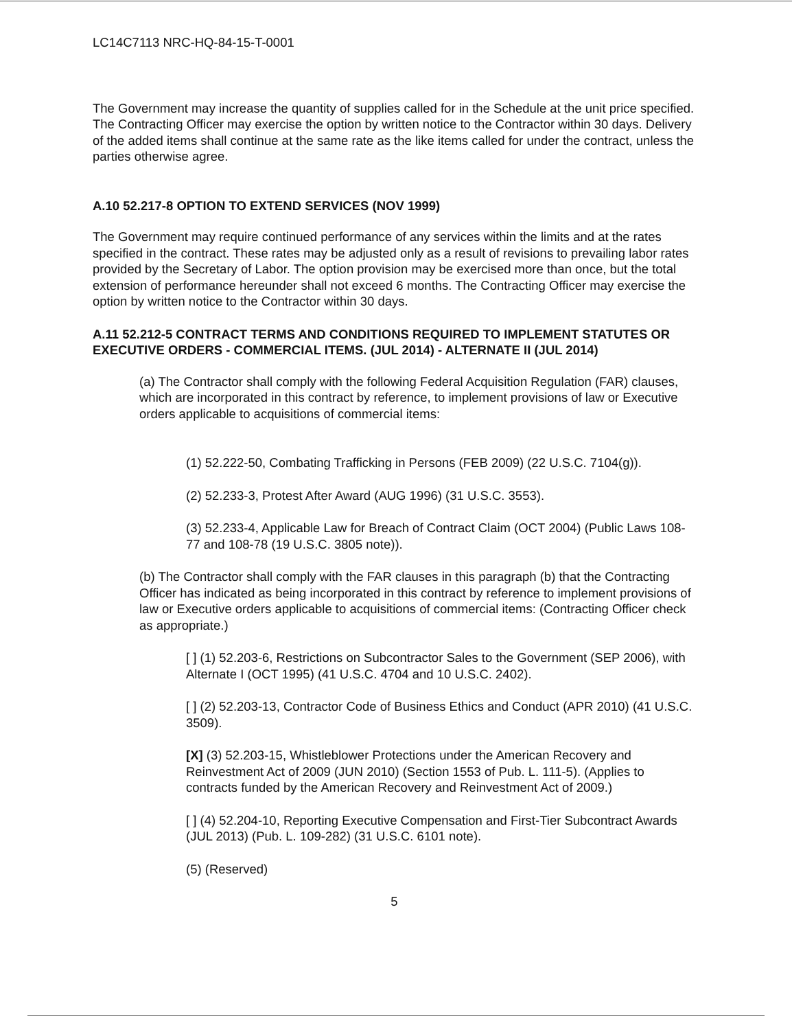LC14C7113 NRC-HQ-84-15-T-0001
The Government may increase the quantity of supplies called for in the Schedule at the unit price specified. The Contracting Officer may exercise the option by written notice to the Contractor within 30 days. Delivery of the added items shall continue at the same rate as the like items called for under the contract, unless the parties otherwise agree.
A.10 52.217-8 OPTION TO EXTEND SERVICES (NOV 1999)
The Government may require continued performance of any services within the limits and at the rates specified in the contract. These rates may be adjusted only as a result of revisions to prevailing labor rates provided by the Secretary of Labor. The option provision may be exercised more than once, but the total extension of performance hereunder shall not exceed 6 months. The Contracting Officer may exercise the option by written notice to the Contractor within 30 days.
A.11 52.212-5 CONTRACT TERMS AND CONDITIONS REQUIRED TO IMPLEMENT STATUTES OR EXECUTIVE ORDERS - COMMERCIAL ITEMS. (JUL 2014) - ALTERNATE II (JUL 2014)
(a) The Contractor shall comply with the following Federal Acquisition Regulation (FAR) clauses, which are incorporated in this contract by reference, to implement provisions of law or Executive orders applicable to acquisitions of commercial items:
(1) 52.222-50, Combating Trafficking in Persons (FEB 2009) (22 U.S.C. 7104(g)).
(2) 52.233-3, Protest After Award (AUG 1996) (31 U.S.C. 3553).
(3) 52.233-4, Applicable Law for Breach of Contract Claim (OCT 2004) (Public Laws 108-77 and 108-78 (19 U.S.C. 3805 note)).
(b) The Contractor shall comply with the FAR clauses in this paragraph (b) that the Contracting Officer has indicated as being incorporated in this contract by reference to implement provisions of law or Executive orders applicable to acquisitions of commercial items: (Contracting Officer check as appropriate.)
[ ] (1) 52.203-6, Restrictions on Subcontractor Sales to the Government (SEP 2006), with Alternate I (OCT 1995) (41 U.S.C. 4704 and 10 U.S.C. 2402).
[ ] (2) 52.203-13, Contractor Code of Business Ethics and Conduct (APR 2010) (41 U.S.C. 3509).
[X] (3) 52.203-15, Whistleblower Protections under the American Recovery and Reinvestment Act of 2009 (JUN 2010) (Section 1553 of Pub. L. 111-5). (Applies to contracts funded by the American Recovery and Reinvestment Act of 2009.)
[ ] (4) 52.204-10, Reporting Executive Compensation and First-Tier Subcontract Awards (JUL 2013) (Pub. L. 109-282) (31 U.S.C. 6101 note).
(5) (Reserved)
5